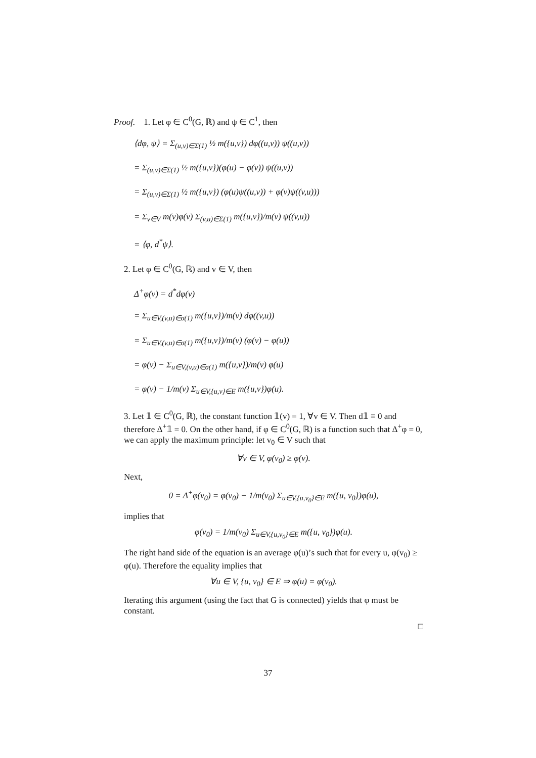Proof. 1. Let φ ∈ C<sup>0</sup>(G, ℝ) and ψ ∈ C<sup>1</sup>, then
⟨dφ, ψ⟩ = Σ<sub>(u,v)∈Σ(1)</sub> ½ m({u,v}) dφ((u,v)) ψ((u,v))
= Σ<sub>(u,v)∈Σ(1)</sub> ½ m({u,v})(φ(u) − φ(v)) ψ((u,v))
= Σ<sub>(u,v)∈Σ(1)</sub> ½ m({u,v}) (φ(u)ψ((u,v)) + φ(v)ψ((v,u)))
= Σ<sub>v∈V</sub> m(v)φ(v) Σ<sub>(v,u)∈Σ(1)</sub> m({u,v})/m(v) ψ((v,u))
= ⟨φ, d<sup>*</sup>ψ⟩.
2. Let φ ∈ C<sup>0</sup>(G, ℝ) and v ∈ V, then
Δ<sup>+</sup>φ(v) = d<sup>*</sup>dφ(v)
= Σ<sub>u∈V,(v,u)∈σ(1)</sub> m({u,v})/m(v) dφ((v,u))
= Σ<sub>u∈V,(v,u)∈σ(1)</sub> m({u,v})/m(v) (φ(v) − φ(u))
= φ(v) − Σ<sub>u∈V,(v,u)∈σ(1)</sub> m({u,v})/m(v) φ(u)
= φ(v) − 1/m(v) Σ<sub>u∈V,{u,v}∈E</sub> m({u,v})φ(u).
3. Let 𝟙 ∈ C<sup>0</sup>(G, ℝ), the constant function 𝟙(v) = 1, ∀v ∈ V. Then d𝟙 ≡ 0 and therefore Δ<sup>+</sup>𝟙 = 0. On the other hand, if φ ∈ C<sup>0</sup>(G, ℝ) is a function such that Δ<sup>+</sup>φ = 0, we can apply the maximum principle: let v<sub>0</sub> ∈ V such that
∀v ∈ V, φ(v<sub>0</sub>) ≥ φ(v).
Next,
0 = Δ<sup>+</sup>φ(v<sub>0</sub>) = φ(v<sub>0</sub>) − 1/m(v<sub>0</sub>) Σ<sub>u∈V,{u,v<sub>0</sub>}∈E</sub> m({u, v<sub>0</sub>})φ(u),
implies that
φ(v<sub>0</sub>) = 1/m(v<sub>0</sub>) Σ<sub>u∈V,{u,v<sub>0</sub>}∈E</sub> m({u, v<sub>0</sub>})φ(u).
The right hand side of the equation is an average φ(u)’s such that for every u, φ(v<sub>0</sub>) ≥ φ(u). Therefore the equality implies that
∀u ∈ V, {u, v<sub>0</sub>} ∈ E ⇒ φ(u) = φ(v<sub>0</sub>).
Iterating this argument (using the fact that G is connected) yields that φ must be constant.
□
37